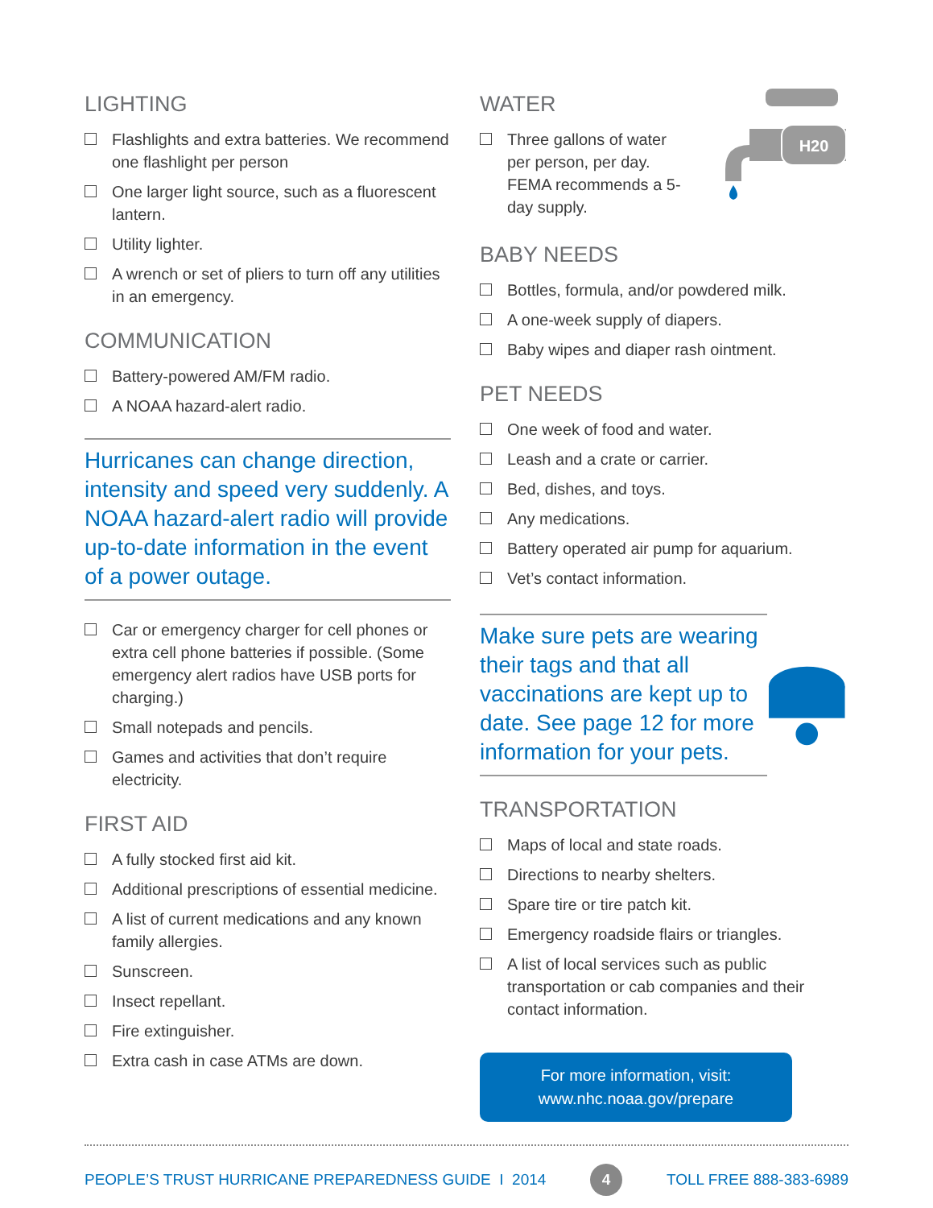LIGHTING
Flashlights and extra batteries. We recommend one flashlight per person
One larger light source, such as a fluorescent lantern.
Utility lighter.
A wrench or set of pliers to turn off any utilities in an emergency.
COMMUNICATION
Battery-powered AM/FM radio.
A NOAA hazard-alert radio.
Hurricanes can change direction, intensity and speed very suddenly. A NOAA hazard-alert radio will provide up-to-date information in the event of a power outage.
Car or emergency charger for cell phones or extra cell phone batteries if possible. (Some emergency alert radios have USB ports for charging.)
Small notepads and pencils.
Games and activities that don’t require electricity.
FIRST AID
A fully stocked first aid kit.
Additional prescriptions of essential medicine.
A list of current medications and any known family allergies.
Sunscreen.
Insect repellant.
Fire extinguisher.
Extra cash in case ATMs are down.
WATER
Three gallons of water per person, per day. FEMA recommends a 5-day supply.
H20
BABY NEEDS
Bottles, formula, and/or powdered milk.
A one-week supply of diapers.
Baby wipes and diaper rash ointment.
PET NEEDS
One week of food and water.
Leash and a crate or carrier.
Bed, dishes, and toys.
Any medications.
Battery operated air pump for aquarium.
Vet’s contact information.
Make sure pets are wearing their tags and that all vaccinations are kept up to date. See page 12 for more information for your pets.
TRANSPORTATION
Maps of local and state roads.
Directions to nearby shelters.
Spare tire or tire patch kit.
Emergency roadside flairs or triangles.
A list of local services such as public transportation or cab companies and their contact information.
For more information, visit:
www.nhc.noaa.gov/prepare
PEOPLE’S TRUST HURRICANE PREPAREDNESS GUIDE I 2014 4 TOLL FREE 888-383-6989